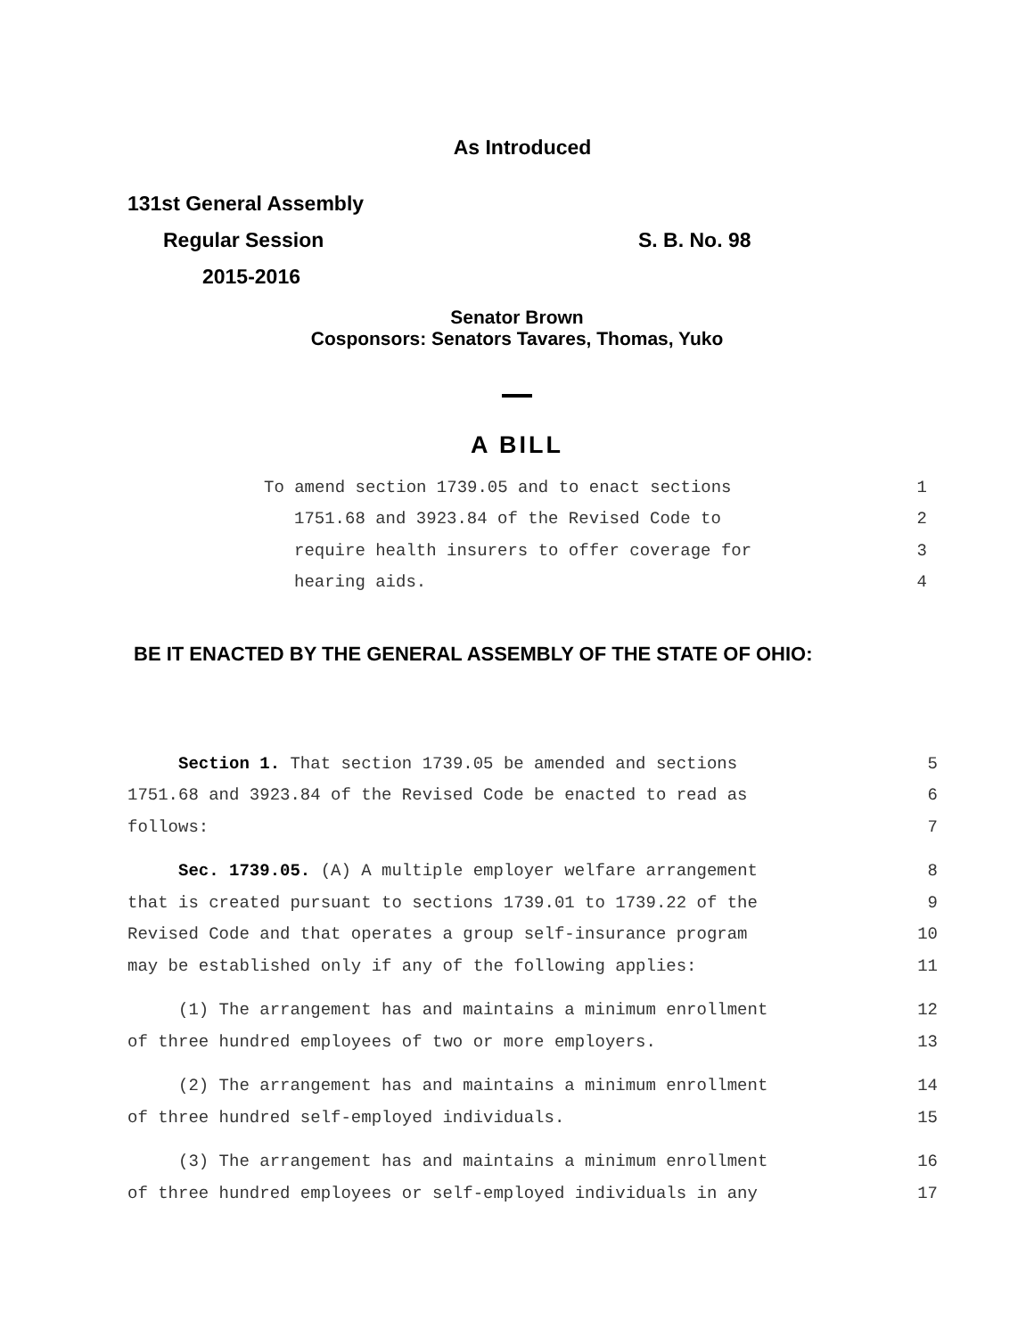As Introduced
131st General Assembly
Regular Session S. B. No. 98
2015-2016
Senator Brown
Cosponsors: Senators Tavares, Thomas, Yuko
A BILL
To amend section 1739.05 and to enact sections 1
1751.68 and 3923.84 of the Revised Code to 2
require health insurers to offer coverage for 3
hearing aids. 4
BE IT ENACTED BY THE GENERAL ASSEMBLY OF THE STATE OF OHIO:
Section 1. That section 1739.05 be amended and sections 5
1751.68 and 3923.84 of the Revised Code be enacted to read as 6
follows: 7
Sec. 1739.05. (A) A multiple employer welfare arrangement 8
that is created pursuant to sections 1739.01 to 1739.22 of the 9
Revised Code and that operates a group self-insurance program 10
may be established only if any of the following applies: 11
(1) The arrangement has and maintains a minimum enrollment 12
of three hundred employees of two or more employers. 13
(2) The arrangement has and maintains a minimum enrollment 14
of three hundred self-employed individuals. 15
(3) The arrangement has and maintains a minimum enrollment 16
of three hundred employees or self-employed individuals in any 17